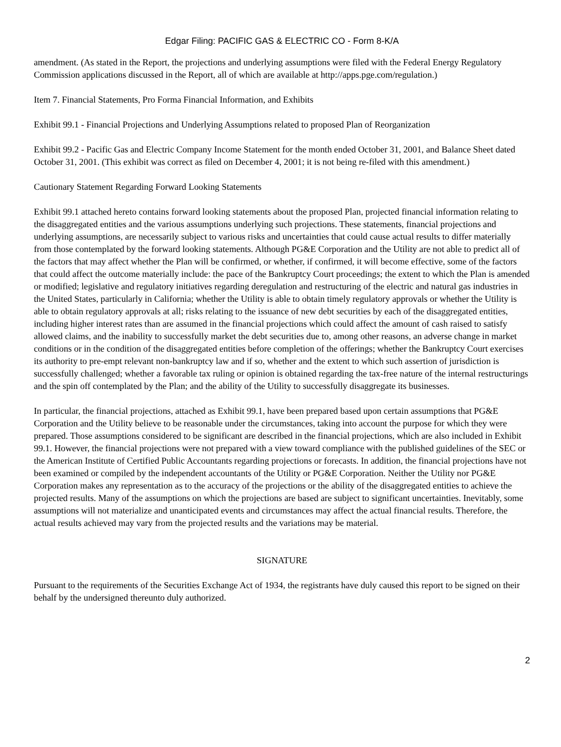Edgar Filing: PACIFIC GAS & ELECTRIC CO - Form 8-K/A
amendment. (As stated in the Report, the projections and underlying assumptions were filed with the Federal Energy Regulatory Commission applications discussed in the Report, all of which are available at http://apps.pge.com/regulation.)
Item 7. Financial Statements, Pro Forma Financial Information, and Exhibits
Exhibit 99.1 - Financial Projections and Underlying Assumptions related to proposed Plan of Reorganization
Exhibit 99.2 - Pacific Gas and Electric Company Income Statement for the month ended October 31, 2001, and Balance Sheet dated October 31, 2001. (This exhibit was correct as filed on December 4, 2001; it is not being re-filed with this amendment.)
Cautionary Statement Regarding Forward Looking Statements
Exhibit 99.1 attached hereto contains forward looking statements about the proposed Plan, projected financial information relating to the disaggregated entities and the various assumptions underlying such projections. These statements, financial projections and underlying assumptions, are necessarily subject to various risks and uncertainties that could cause actual results to differ materially from those contemplated by the forward looking statements. Although PG&E Corporation and the Utility are not able to predict all of the factors that may affect whether the Plan will be confirmed, or whether, if confirmed, it will become effective, some of the factors that could affect the outcome materially include: the pace of the Bankruptcy Court proceedings; the extent to which the Plan is amended or modified; legislative and regulatory initiatives regarding deregulation and restructuring of the electric and natural gas industries in the United States, particularly in California; whether the Utility is able to obtain timely regulatory approvals or whether the Utility is able to obtain regulatory approvals at all; risks relating to the issuance of new debt securities by each of the disaggregated entities, including higher interest rates than are assumed in the financial projections which could affect the amount of cash raised to satisfy allowed claims, and the inability to successfully market the debt securities due to, among other reasons, an adverse change in market conditions or in the condition of the disaggregated entities before completion of the offerings; whether the Bankruptcy Court exercises its authority to pre-empt relevant non-bankruptcy law and if so, whether and the extent to which such assertion of jurisdiction is successfully challenged; whether a favorable tax ruling or opinion is obtained regarding the tax-free nature of the internal restructurings and the spin off contemplated by the Plan; and the ability of the Utility to successfully disaggregate its businesses.
In particular, the financial projections, attached as Exhibit 99.1, have been prepared based upon certain assumptions that PG&E Corporation and the Utility believe to be reasonable under the circumstances, taking into account the purpose for which they were prepared. Those assumptions considered to be significant are described in the financial projections, which are also included in Exhibit 99.1. However, the financial projections were not prepared with a view toward compliance with the published guidelines of the SEC or the American Institute of Certified Public Accountants regarding projections or forecasts. In addition, the financial projections have not been examined or compiled by the independent accountants of the Utility or PG&E Corporation. Neither the Utility nor PG&E Corporation makes any representation as to the accuracy of the projections or the ability of the disaggregated entities to achieve the projected results. Many of the assumptions on which the projections are based are subject to significant uncertainties. Inevitably, some assumptions will not materialize and unanticipated events and circumstances may affect the actual financial results. Therefore, the actual results achieved may vary from the projected results and the variations may be material.
SIGNATURE
Pursuant to the requirements of the Securities Exchange Act of 1934, the registrants have duly caused this report to be signed on their behalf by the undersigned thereunto duly authorized.
2